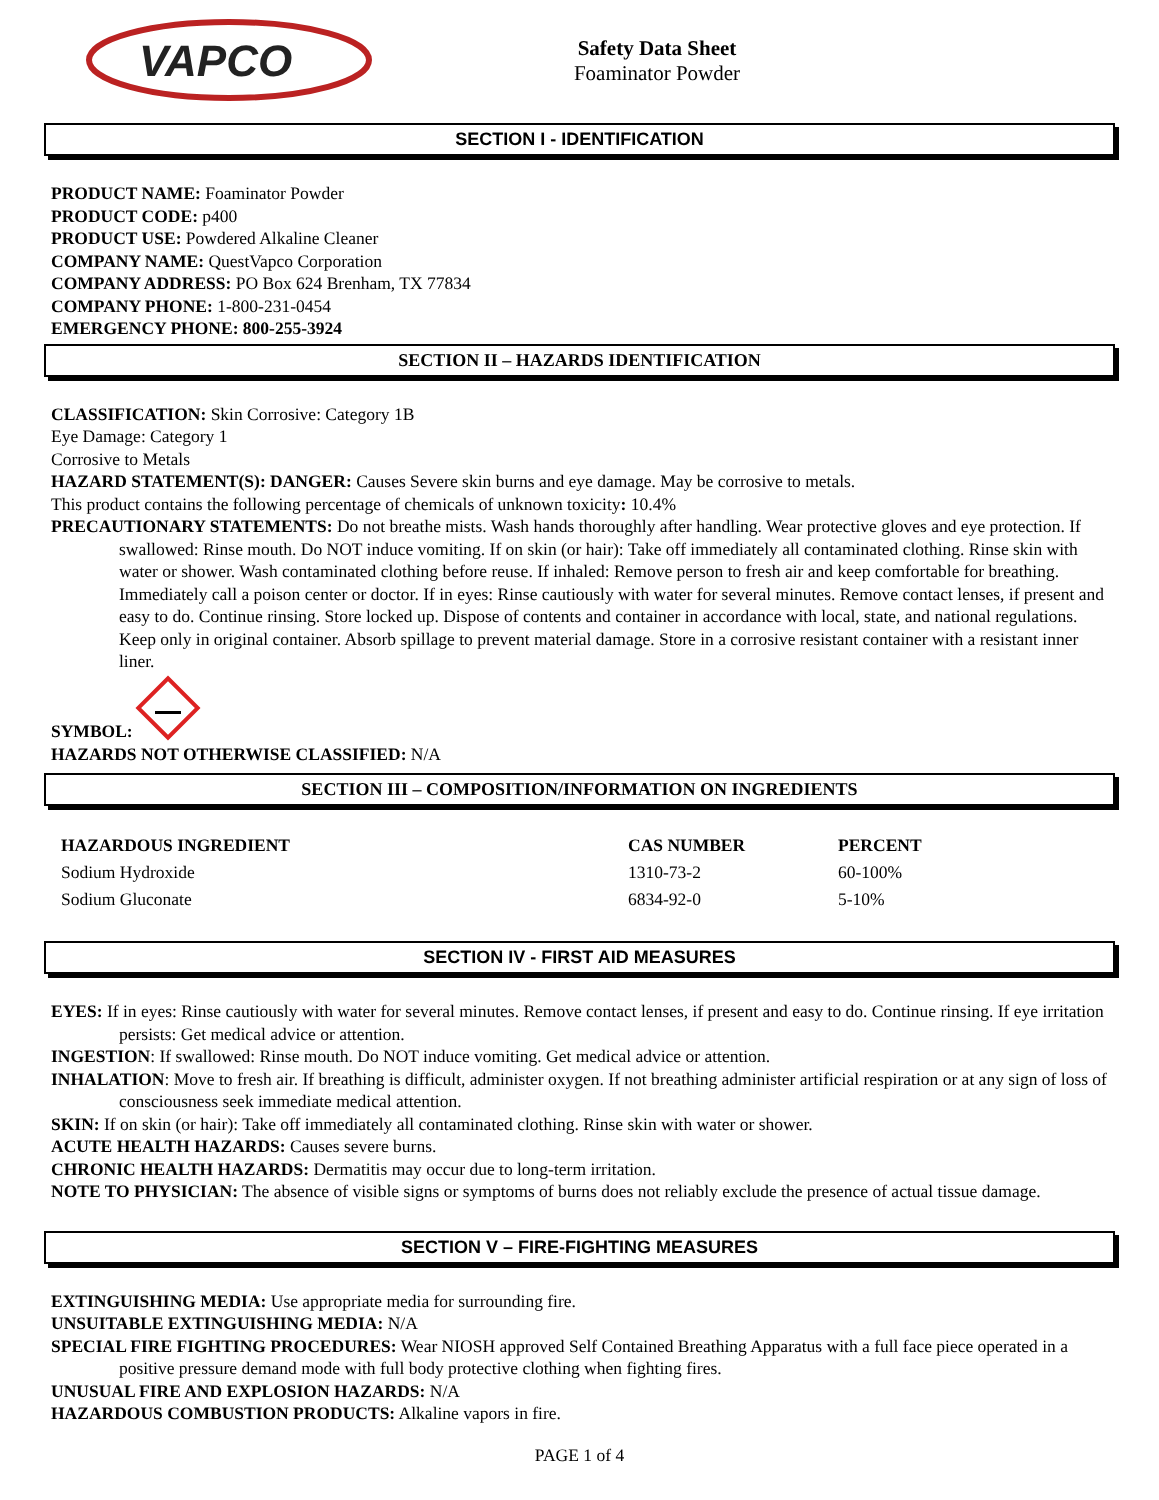VAPCO
Safety Data Sheet
Foaminator Powder
SECTION I - IDENTIFICATION
PRODUCT NAME: Foaminator Powder
PRODUCT CODE: p400
PRODUCT USE: Powdered Alkaline Cleaner
COMPANY NAME: QuestVapco Corporation
COMPANY ADDRESS: PO Box 624 Brenham, TX 77834
COMPANY PHONE: 1-800-231-0454
EMERGENCY PHONE: 800-255-3924
SECTION II – HAZARDS IDENTIFICATION
CLASSIFICATION: Skin Corrosive: Category 1B
Eye Damage: Category 1
Corrosive to Metals
HAZARD STATEMENT(S): DANGER: Causes Severe skin burns and eye damage. May be corrosive to metals.
This product contains the following percentage of chemicals of unknown toxicity: 10.4%
PRECAUTIONARY STATEMENTS: Do not breathe mists. Wash hands thoroughly after handling. Wear protective gloves and eye protection. If swallowed: Rinse mouth. Do NOT induce vomiting. If on skin (or hair): Take off immediately all contaminated clothing. Rinse skin with water or shower. Wash contaminated clothing before reuse. If inhaled: Remove person to fresh air and keep comfortable for breathing. Immediately call a poison center or doctor. If in eyes: Rinse cautiously with water for several minutes. Remove contact lenses, if present and easy to do. Continue rinsing. Store locked up. Dispose of contents and container in accordance with local, state, and national regulations. Keep only in original container. Absorb spillage to prevent material damage. Store in a corrosive resistant container with a resistant inner liner.
SYMBOL:
HAZARDS NOT OTHERWISE CLASSIFIED: N/A
SECTION III – COMPOSITION/INFORMATION ON INGREDIENTS
| HAZARDOUS INGREDIENT | CAS NUMBER | PERCENT |
| --- | --- | --- |
| Sodium Hydroxide | 1310-73-2 | 60-100% |
| Sodium Gluconate | 6834-92-0 | 5-10% |
SECTION IV - FIRST AID MEASURES
EYES: If in eyes: Rinse cautiously with water for several minutes. Remove contact lenses, if present and easy to do. Continue rinsing. If eye irritation persists: Get medical advice or attention.
INGESTION: If swallowed: Rinse mouth. Do NOT induce vomiting. Get medical advice or attention.
INHALATION: Move to fresh air. If breathing is difficult, administer oxygen. If not breathing administer artificial respiration or at any sign of loss of consciousness seek immediate medical attention.
SKIN: If on skin (or hair): Take off immediately all contaminated clothing. Rinse skin with water or shower.
ACUTE HEALTH HAZARDS: Causes severe burns.
CHRONIC HEALTH HAZARDS: Dermatitis may occur due to long-term irritation.
NOTE TO PHYSICIAN: The absence of visible signs or symptoms of burns does not reliably exclude the presence of actual tissue damage.
SECTION V – FIRE-FIGHTING MEASURES
EXTINGUISHING MEDIA: Use appropriate media for surrounding fire.
UNSUITABLE EXTINGUISHING MEDIA: N/A
SPECIAL FIRE FIGHTING PROCEDURES: Wear NIOSH approved Self Contained Breathing Apparatus with a full face piece operated in a positive pressure demand mode with full body protective clothing when fighting fires.
UNUSUAL FIRE AND EXPLOSION HAZARDS: N/A
HAZARDOUS COMBUSTION PRODUCTS: Alkaline vapors in fire.
PAGE 1 of 4